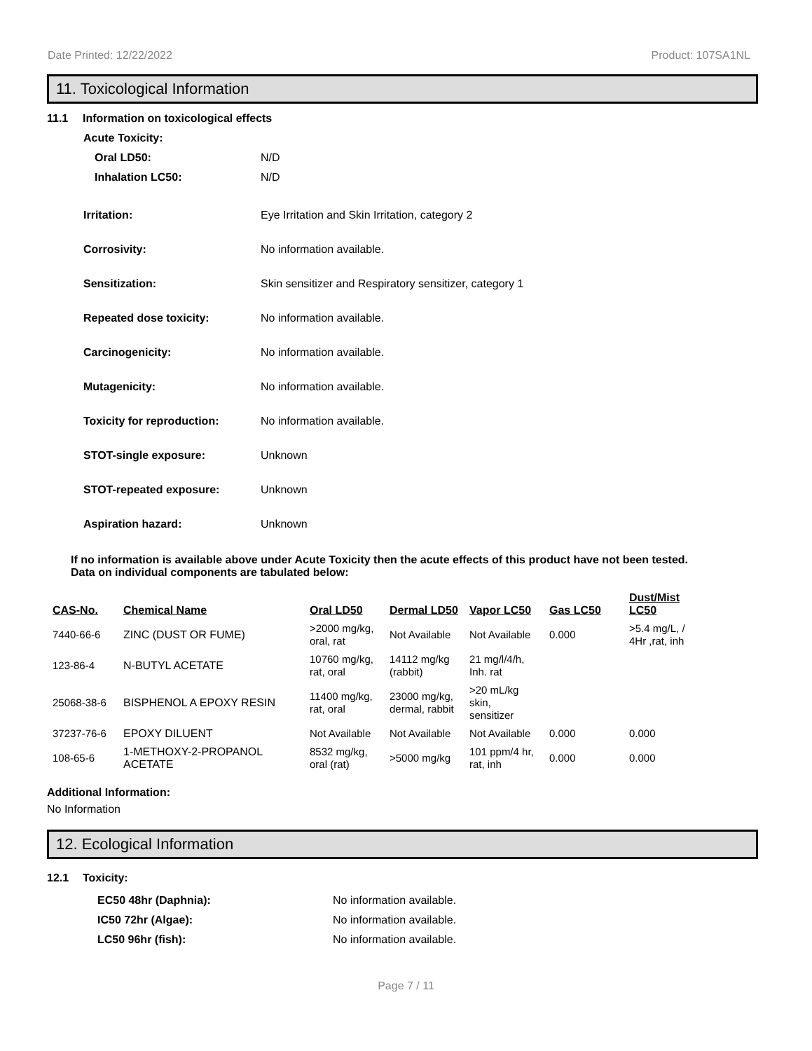Date Printed: 12/22/2022 Product: 107SA1NL
11. Toxicological Information
11.1 Information on toxicological effects
Acute Toxicity:
Oral LD50: N/D
Inhalation LC50: N/D
Irritation:
Eye Irritation and Skin Irritation, category 2
Corrosivity: No information available.
Sensitization:
Skin sensitizer and Respiratory sensitizer, category 1
Repeated dose toxicity: No information available.
Carcinogenicity: No information available.
Mutagenicity: No information available.
Toxicity for reproduction: No information available.
STOT-single exposure: Unknown
STOT-repeated exposure: Unknown
Aspiration hazard: Unknown
If no information is available above under Acute Toxicity then the acute effects of this product have not been tested.
Data on individual components are tabulated below:
| CAS-No. | Chemical Name | Oral LD50 | Dermal LD50 | Vapor LC50 | Gas LC50 | Dust/Mist LC50 |
| --- | --- | --- | --- | --- | --- | --- |
| 7440-66-6 | ZINC (DUST OR FUME) | >2000 mg/kg, oral, rat | Not Available | Not Available | 0.000 | >5.4 mg/L, / 4Hr ,rat, inh |
| 123-86-4 | N-BUTYL ACETATE | 10760 mg/kg, rat, oral | 14112 mg/kg (rabbit) | 21 mg/l/4/h, Inh. rat | | |
| 25068-38-6 | BISPHENOL A EPOXY RESIN | 11400 mg/kg, rat, oral | 23000 mg/kg, dermal, rabbit | >20 mL/kg skin, sensitizer | | |
| 37237-76-6 | EPOXY DILUENT | Not Available | Not Available | Not Available | 0.000 | 0.000 |
| 108-65-6 | 1-METHOXY-2-PROPANOL ACETATE | 8532 mg/kg, oral (rat) | >5000 mg/kg | 101 ppm/4 hr, rat, inh | 0.000 | 0.000 |
Additional Information:
No Information
12. Ecological Information
12.1 Toxicity:
EC50 48hr (Daphnia): No information available.
IC50 72hr (Algae): No information available.
LC50 96hr (fish): No information available.
Page 7 / 11